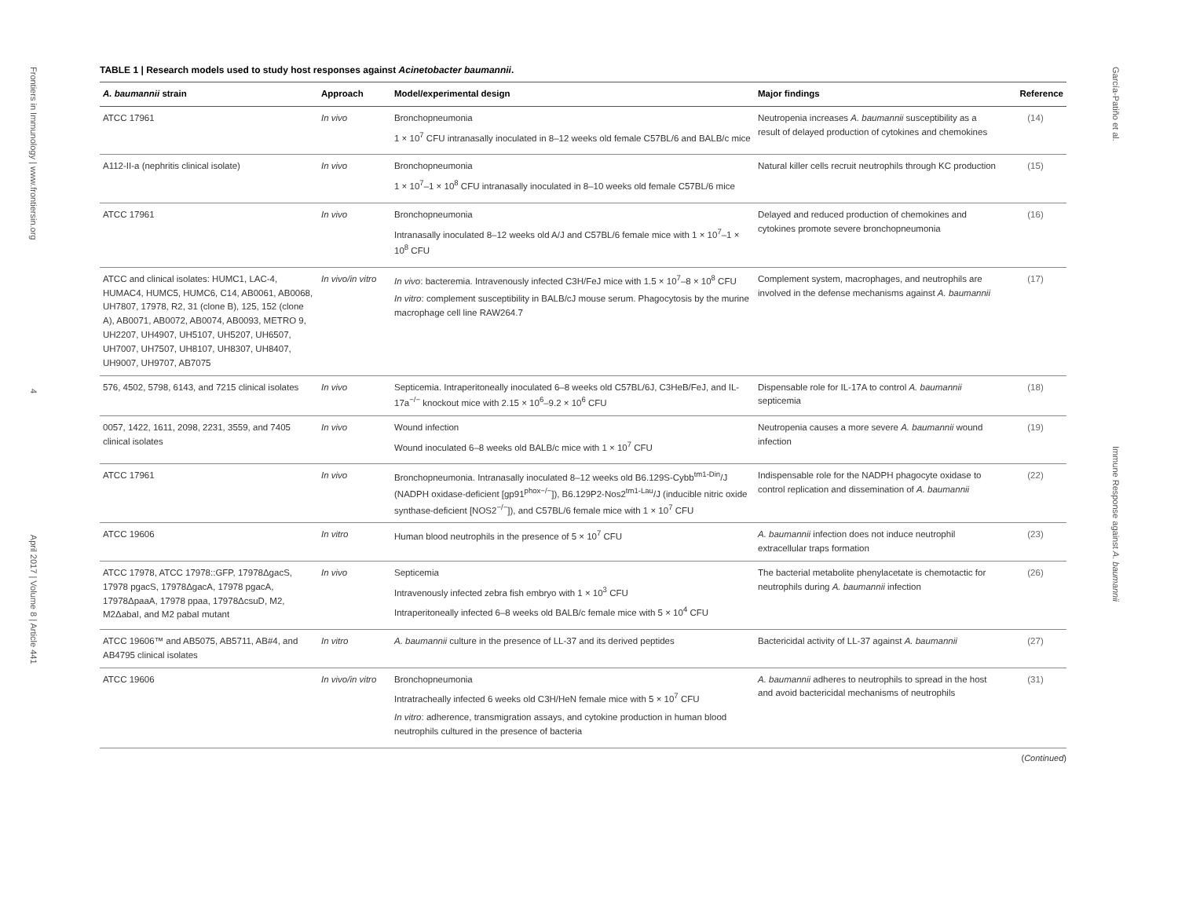Frontiers in Immunology | www.frontiersin.org 4 April 2017 | Volume 8 | Article 441
TABLE 1 | Research models used to study host responses against Acinetobacter baumannii.
| A. baumannii strain | Approach | Model/experimental design | Major findings | Reference |
| --- | --- | --- | --- | --- |
| ATCC 17961 | In vivo | Bronchopneumonia 1 × 10<sup>7</sup> CFU intranasally inoculated in 8–12 weeks old female C57BL/6 and BALB/c mice | Neutropenia increases A. baumannii susceptibility as a result of delayed production of cytokines and chemokines | (14) |
| A112-II-a (nephritis clinical isolate) | In vivo | Bronchopneumonia 1 × 10<sup>7</sup>–1 × 10<sup>8</sup> CFU intranasally inoculated in 8–10 weeks old female C57BL/6 mice | Natural killer cells recruit neutrophils through KC production | (15) |
| ATCC 17961 | In vivo | Bronchopneumonia Intranasally inoculated 8–12 weeks old A/J and C57BL/6 female mice with 1 × 10<sup>7</sup>–1 × 10<sup>8</sup> CFU | Delayed and reduced production of chemokines and cytokines promote severe bronchopneumonia | (16) |
| ATCC and clinical isolates: HUMC1, LAC-4, HUMAC4, HUMC5, HUMC6, C14, AB0061, AB0068, UH7807, 17978, R2, 31 (clone B), 125, 152 (clone A), AB0071, AB0072, AB0074, AB0093, METRO 9, UH2207, UH4907, UH5107, UH5207, UH6507, UH7007, UH7507, UH8107, UH8307, UH8407, UH9007, UH9707, AB7075 | In vivo/in vitro | In vivo : bacteremia. Intravenously infected C3H/FeJ mice with 1.5 × 10<sup>7</sup>–8 × 10<sup>8</sup> CFU In vitro : complement susceptibility in BALB/cJ mouse serum. Phagocytosis by the murine macrophage cell line RAW264.7 | Complement system, macrophages, and neutrophils are involved in the defense mechanisms against A. baumannii | (17) |
| 576, 4502, 5798, 6143, and 7215 clinical isolates | In vivo | Septicemia. Intraperitoneally inoculated 6–8 weeks old C57BL/6J, C3HeB/FeJ, and IL-17a<sup>−/−</sup> knockout mice with 2.15 × 10<sup>6</sup>–9.2 × 10<sup>6</sup> CFU | Dispensable role for IL-17A to control A. baumannii septicemia | (18) |
| 0057, 1422, 1611, 2098, 2231, 3559, and 7405 clinical isolates | In vivo | Wound infection Wound inoculated 6–8 weeks old BALB/c mice with 1 × 10<sup>7</sup> CFU | Neutropenia causes a more severe A. baumannii wound infection | (19) |
| ATCC 17961 | In vivo | Bronchopneumonia. Intranasally inoculated 8–12 weeks old B6.129S-Cybb<sup>tm1-Din</sup>/J (NADPH oxidase-deficient [gp91<sup>phox−/−</sup>]), B6.129P2-Nos2<sup>tm1-Lau</sup>/J (inducible nitric oxide synthase-deficient [NOS2<sup>−/−</sup>]), and C57BL/6 female mice with 1 × 10<sup>7</sup> CFU | Indispensable role for the NADPH phagocyte oxidase to control replication and dissemination of A. baumannii | (22) |
| ATCC 19606 | In vitro | Human blood neutrophils in the presence of 5 × 10<sup>7</sup> CFU | A. baumannii infection does not induce neutrophil extracellular traps formation | (23) |
| ATCC 17978, ATCC 17978::GFP, 17978ΔgacS, 17978 pgacS, 17978ΔgacA, 17978 pgacA, 17978ΔpaaA, 17978 ppaa, 17978ΔcsuD, M2, M2ΔabaI, and M2 pabaI mutant | In vivo | Septicemia Intravenously infected zebra fish embryo with 1 × 10<sup>3</sup> CFU Intraperitoneally infected 6–8 weeks old BALB/c female mice with 5 × 10<sup>4</sup> CFU | The bacterial metabolite phenylacetate is chemotactic for neutrophils during A. baumannii infection | (26) |
| ATCC 19606™ and AB5075, AB5711, AB#4, and AB4795 clinical isolates | In vitro | A. baumannii culture in the presence of LL-37 and its derived peptides | Bactericidal activity of LL-37 against A. baumannii | (27) |
| ATCC 19606 | In vivo/in vitro | Bronchopneumonia Intratracheally infected 6 weeks old C3H/HeN female mice with 5 × 10<sup>7</sup> CFU In vitro : adherence, transmigration assays, and cytokine production in human blood neutrophils cultured in the presence of bacteria | A. baumannii adheres to neutrophils to spread in the host and avoid bactericidal mechanisms of neutrophils | (31) |
(Continued)
García-Patiño et al. Immune Response against A. baumannii